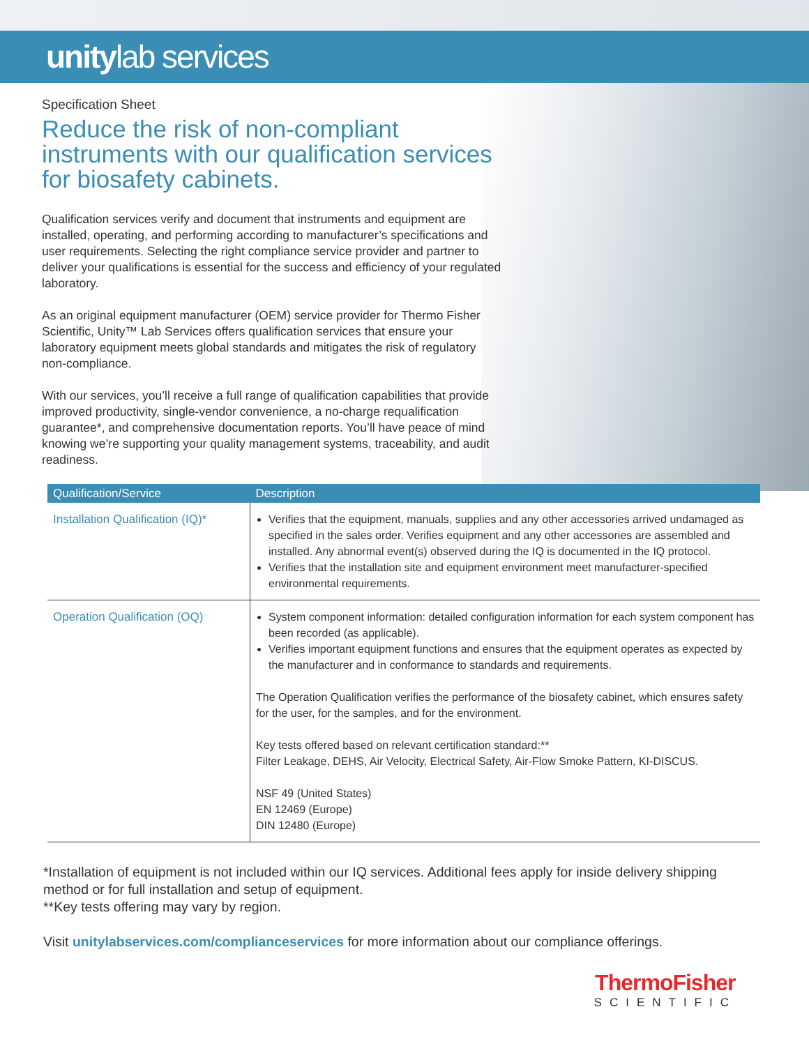unitylab services
Specification Sheet
Reduce the risk of non-compliant instruments with our qualification services for biosafety cabinets.
Qualification services verify and document that instruments and equipment are installed, operating, and performing according to manufacturer’s specifications and user requirements. Selecting the right compliance service provider and partner to deliver your qualifications is essential for the success and efficiency of your regulated laboratory.
As an original equipment manufacturer (OEM) service provider for Thermo Fisher Scientific, Unity™ Lab Services offers qualification services that ensure your laboratory equipment meets global standards and mitigates the risk of regulatory non-compliance.
With our services, you’ll receive a full range of qualification capabilities that provide improved productivity, single-vendor convenience, a no-charge requalification guarantee*, and comprehensive documentation reports. You’ll have peace of mind knowing we’re supporting your quality management systems, traceability, and audit readiness.
| Qualification/Service | Description |
| --- | --- |
| Installation Qualification (IQ)* | Verifies that the equipment, manuals, supplies and any other accessories arrived undamaged as specified in the sales order. Verifies equipment and any other accessories are assembled and installed. Any abnormal event(s) observed during the IQ is documented in the IQ protocol. Verifies that the installation site and equipment environment meet manufacturer-specified environmental requirements. |
| Operation Qualification (OQ) | System component information: detailed configuration information for each system component has been recorded (as applicable). Verifies important equipment functions and ensures that the equipment operates as expected by the manufacturer and in conformance to standards and requirements. The Operation Qualification verifies the performance of the biosafety cabinet, which ensures safety for the user, for the samples, and for the environment. Key tests offered based on relevant certification standard:** Filter Leakage, DEHS, Air Velocity, Electrical Safety, Air-Flow Smoke Pattern, KI-DISCUS. NSF 49 (United States) EN 12469 (Europe) DIN 12480 (Europe) |
*Installation of equipment is not included within our IQ services. Additional fees apply for inside delivery shipping method or for full installation and setup of equipment.
**Key tests offering may vary by region.
Visit unitylabservices.com/complianceservices for more information about our compliance offerings.
ThermoFisher
SCIENTIFIC